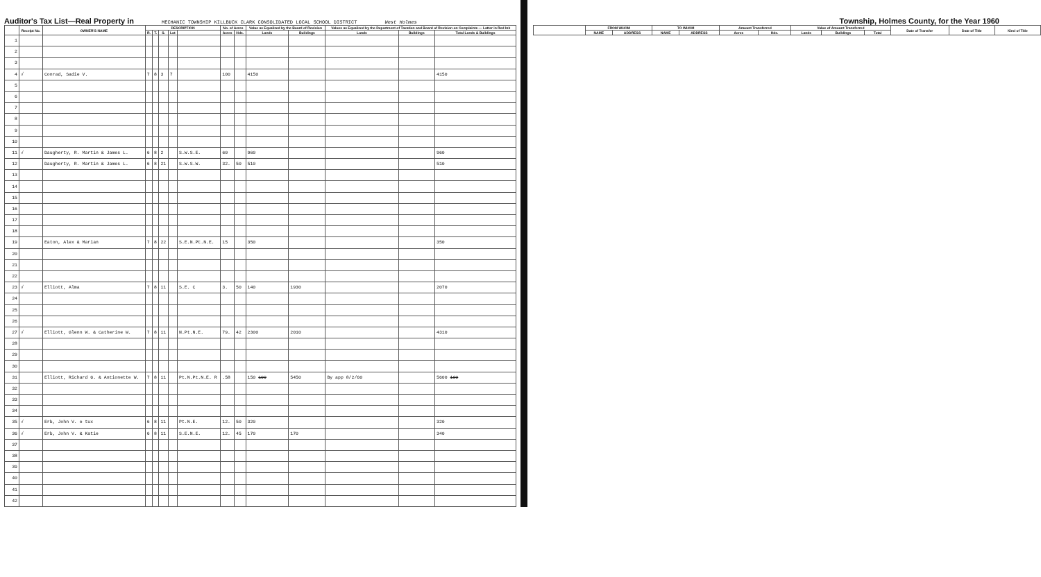Auditor's Tax List—Real Property in MECHANIC TOWNSHIP KILLBUCK CLARK CONSOLIDATED LOCAL SCHOOL DISTRICT West Holmes
| | Receipt No. | OWNER'S NAME | DESCRIPTION | | | | | No. of Acres | | Value as Equalized by the Board of Revision | | Values as Equalized by the Department of Taxation and Board of Revision on Complaints — Latter in Red Ink | | |
| --- | --- | --- | --- | --- | --- | --- | --- | --- | --- | --- | --- | --- | --- | --- |
| | | | R. | T. | S. | Lot | | Acres | Hds. | Lands | Buildings | Lands | Buildings | Total Lands & Buildings |
| 1 | | | | | | | | | | | | | | |
| 2 | | | | | | | | | | | | | | |
| 3 | | | | | | | | | | | | | | |
| 4 | √ | Conrad, Sadie V. | 7 | 8 | 3 | 7 | | 100 | | 4150 | | | | 4150 |
| 5 | | | | | | | | | | | | | | |
| 6 | | | | | | | | | | | | | | |
| 7 | | | | | | | | | | | | | | |
| 8 | | | | | | | | | | | | | | |
| 9 | | | | | | | | | | | | | | |
| 10 | | | | | | | | | | | | | | |
| 11 | √ | Daugherty, R. Martin & James L. | 6 | 8 | 2 | | S.W.S.E. | 60 | | 960 | | | | 960 |
| 12 | | Daugherty, R. Martin & James L. | 6 | 8 | 21 | | S.W.S.W. | 32. | 50 | 510 | | | | 510 |
| 13 | | | | | | | | | | | | | | |
| 14 | | | | | | | | | | | | | | |
| 15 | | | | | | | | | | | | | | |
| 16 | | | | | | | | | | | | | | |
| 17 | | | | | | | | | | | | | | |
| 18 | | | | | | | | | | | | | | |
| 19 | | Eaton, Alex & Marian | 7 | 8 | 22 | | S.E.N.Pt.N.E. | 15 | | 350 | | | | 350 |
| 20 | | | | | | | | | | | | | | |
| 21 | | | | | | | | | | | | | | |
| 22 | | | | | | | | | | | | | | |
| 23 | √ | Elliott, Alma | 7 | 8 | 11 | | S.E. C | 3. | 50 | 140 | 1930 | | | 2070 |
| 24 | | | | | | | | | | | | | | |
| 25 | | | | | | | | | | | | | | |
| 26 | | | | | | | | | | | | | | |
| 27 | √ | Elliott, Glenn W. & Catherine W. | 7 | 8 | 11 | | N.Pt.N.E. | 79. | 42 | 2300 | 2010 | | | 4310 |
| 28 | | | | | | | | | | | | | | |
| 29 | | | | | | | | | | | | | | |
| 30 | | | | | | | | | | | | | | |
| 31 | | Elliott, Richard G. & Antionette W. | 7 | 8 | 11 | | Pt.N.Pt.N.E. R | .58 | | 150 100 | 5450 | By app 8/2/60 | | 5600 100 |
| 32 | | | | | | | | | | | | | | |
| 33 | | | | | | | | | | | | | | |
| 34 | | | | | | | | | | | | | | |
| 35 | √ | Erb, John V. e tux | 6 | 8 | 11 | | Pt.N.E. | 12. | 50 | 320 | | | | 320 |
| 36 | √ | Erb, John V. & Katie | 6 | 8 | 11 | | S.E.N.E. | 12. | 45 | 170 | 170 | | | 340 |
| 37 | | | | | | | | | | | | | | |
| 38 | | | | | | | | | | | | | | |
| 39 | | | | | | | | | | | | | | |
| 40 | | | | | | | | | | | | | | |
| 41 | | | | | | | | | | | | | | |
| 42 | | | | | | | | | | | | | | |
Township, Holmes County, for the Year 1960
| | FROM WHOM | | TO WHOM | | Amount Transferred | | Value of Amount Transferred | | | Date of Transfer | Date of Title | Kind of Title |
| --- | --- | --- | --- | --- | --- | --- | --- | --- | --- | --- | --- | --- |
| | NAME | ADDRESS | NAME | ADDRESS | Acres | Hds. | Lands | Buildings | Total | | | |